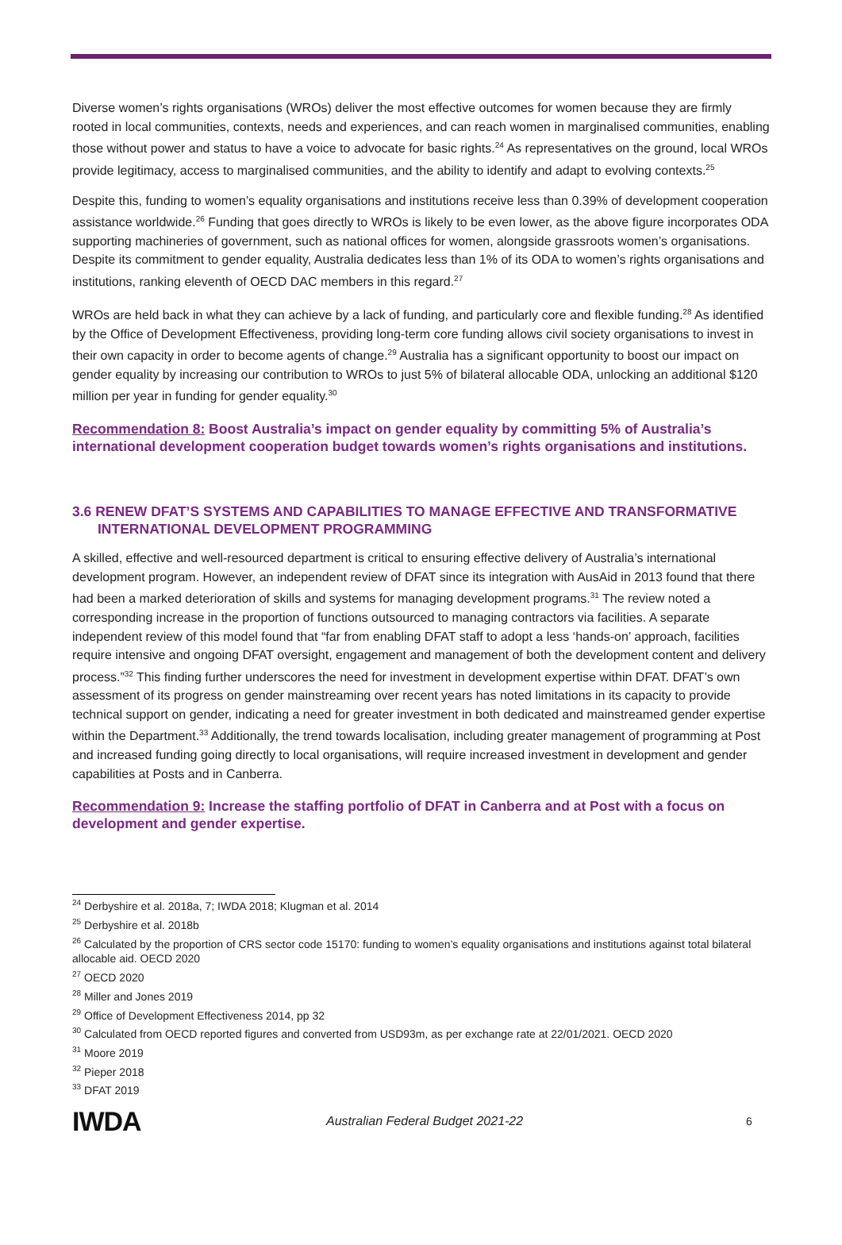Diverse women’s rights organisations (WROs) deliver the most effective outcomes for women because they are firmly rooted in local communities, contexts, needs and experiences, and can reach women in marginalised communities, enabling those without power and status to have a voice to advocate for basic rights.<sup>24</sup> As representatives on the ground, local WROs provide legitimacy, access to marginalised communities, and the ability to identify and adapt to evolving contexts.<sup>25</sup>
Despite this, funding to women’s equality organisations and institutions receive less than 0.39% of development cooperation assistance worldwide.<sup>26</sup> Funding that goes directly to WROs is likely to be even lower, as the above figure incorporates ODA supporting machineries of government, such as national offices for women, alongside grassroots women’s organisations. Despite its commitment to gender equality, Australia dedicates less than 1% of its ODA to women’s rights organisations and institutions, ranking eleventh of OECD DAC members in this regard.<sup>27</sup>
WROs are held back in what they can achieve by a lack of funding, and particularly core and flexible funding.<sup>28</sup> As identified by the Office of Development Effectiveness, providing long-term core funding allows civil society organisations to invest in their own capacity in order to become agents of change.<sup>29</sup> Australia has a significant opportunity to boost our impact on gender equality by increasing our contribution to WROs to just 5% of bilateral allocable ODA, unlocking an additional $120 million per year in funding for gender equality.<sup>30</sup>
Recommendation 8: Boost Australia’s impact on gender equality by committing 5% of Australia’s international development cooperation budget towards women’s rights organisations and institutions.
3.6 RENEW DFAT’S SYSTEMS AND CAPABILITIES TO MANAGE EFFECTIVE AND TRANSFORMATIVE INTERNATIONAL DEVELOPMENT PROGRAMMING
A skilled, effective and well-resourced department is critical to ensuring effective delivery of Australia’s international development program. However, an independent review of DFAT since its integration with AusAid in 2013 found that there had been a marked deterioration of skills and systems for managing development programs.<sup>31</sup> The review noted a corresponding increase in the proportion of functions outsourced to managing contractors via facilities. A separate independent review of this model found that “far from enabling DFAT staff to adopt a less ‘hands-on’ approach, facilities require intensive and ongoing DFAT oversight, engagement and management of both the development content and delivery process.”<sup>32</sup> This finding further underscores the need for investment in development expertise within DFAT. DFAT’s own assessment of its progress on gender mainstreaming over recent years has noted limitations in its capacity to provide technical support on gender, indicating a need for greater investment in both dedicated and mainstreamed gender expertise within the Department.<sup>33</sup> Additionally, the trend towards localisation, including greater management of programming at Post and increased funding going directly to local organisations, will require increased investment in development and gender capabilities at Posts and in Canberra.
Recommendation 9: Increase the staffing portfolio of DFAT in Canberra and at Post with a focus on development and gender expertise.
<sup>24</sup> Derbyshire et al. 2018a, 7; IWDA 2018; Klugman et al. 2014
<sup>25</sup> Derbyshire et al. 2018b
<sup>26</sup> Calculated by the proportion of CRS sector code 15170: funding to women’s equality organisations and institutions against total bilateral allocable aid. OECD 2020
<sup>27</sup> OECD 2020
<sup>28</sup> Miller and Jones 2019
<sup>29</sup> Office of Development Effectiveness 2014, pp 32
<sup>30</sup> Calculated from OECD reported figures and converted from USD93m, as per exchange rate at 22/01/2021. OECD 2020
<sup>31</sup> Moore 2019
<sup>32</sup> Pieper 2018
<sup>33</sup> DFAT 2019
IWDA
Australian Federal Budget 2021-22
6